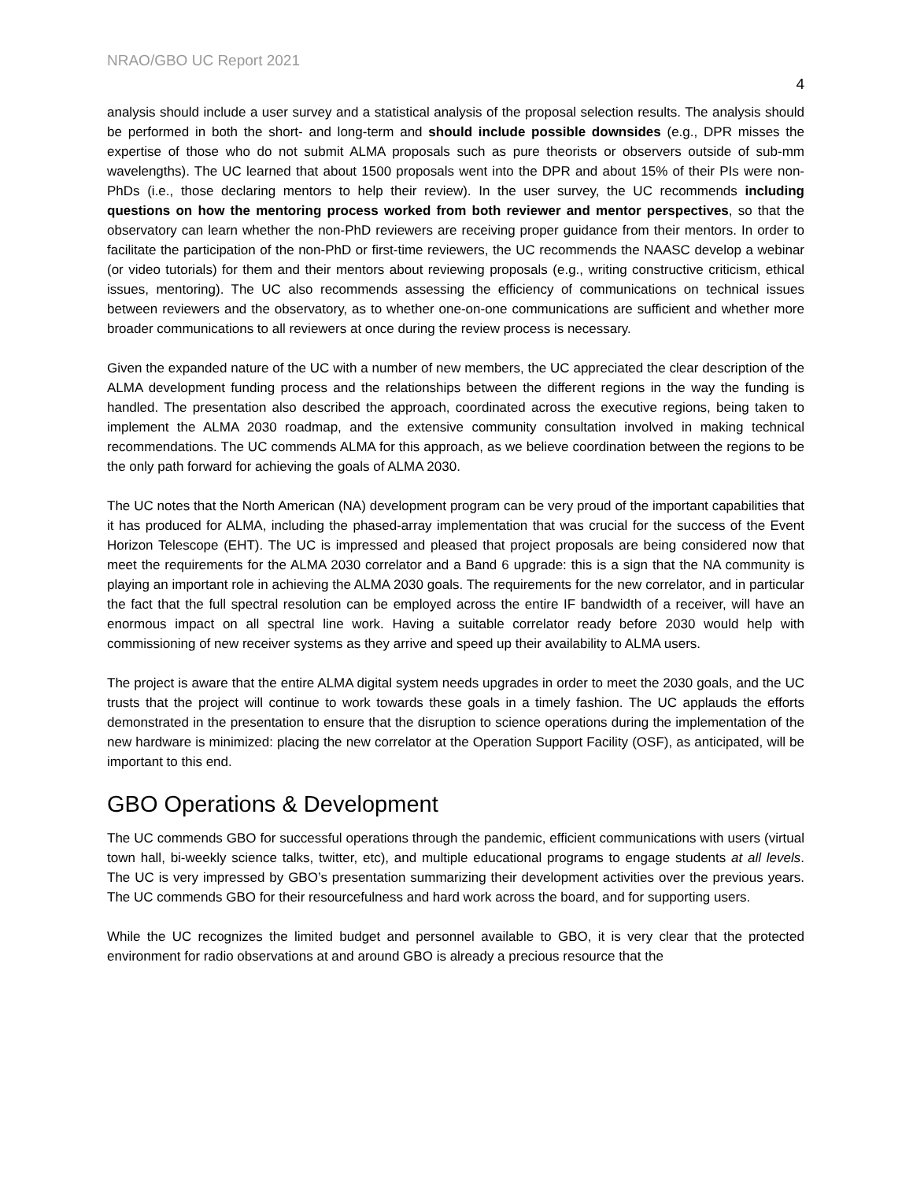NRAO/GBO UC Report 2021
4
analysis should include a user survey and a statistical analysis of the proposal selection results. The analysis should be performed in both the short- and long-term and should include possible downsides (e.g., DPR misses the expertise of those who do not submit ALMA proposals such as pure theorists or observers outside of sub-mm wavelengths). The UC learned that about 1500 proposals went into the DPR and about 15% of their PIs were non-PhDs (i.e., those declaring mentors to help their review). In the user survey, the UC recommends including questions on how the mentoring process worked from both reviewer and mentor perspectives, so that the observatory can learn whether the non-PhD reviewers are receiving proper guidance from their mentors. In order to facilitate the participation of the non-PhD or first-time reviewers, the UC recommends the NAASC develop a webinar (or video tutorials) for them and their mentors about reviewing proposals (e.g., writing constructive criticism, ethical issues, mentoring). The UC also recommends assessing the efficiency of communications on technical issues between reviewers and the observatory, as to whether one-on-one communications are sufficient and whether more broader communications to all reviewers at once during the review process is necessary.
Given the expanded nature of the UC with a number of new members, the UC appreciated the clear description of the ALMA development funding process and the relationships between the different regions in the way the funding is handled. The presentation also described the approach, coordinated across the executive regions, being taken to implement the ALMA 2030 roadmap, and the extensive community consultation involved in making technical recommendations. The UC commends ALMA for this approach, as we believe coordination between the regions to be the only path forward for achieving the goals of ALMA 2030.
The UC notes that the North American (NA) development program can be very proud of the important capabilities that it has produced for ALMA, including the phased-array implementation that was crucial for the success of the Event Horizon Telescope (EHT). The UC is impressed and pleased that project proposals are being considered now that meet the requirements for the ALMA 2030 correlator and a Band 6 upgrade: this is a sign that the NA community is playing an important role in achieving the ALMA 2030 goals. The requirements for the new correlator, and in particular the fact that the full spectral resolution can be employed across the entire IF bandwidth of a receiver, will have an enormous impact on all spectral line work. Having a suitable correlator ready before 2030 would help with commissioning of new receiver systems as they arrive and speed up their availability to ALMA users.
The project is aware that the entire ALMA digital system needs upgrades in order to meet the 2030 goals, and the UC trusts that the project will continue to work towards these goals in a timely fashion. The UC applauds the efforts demonstrated in the presentation to ensure that the disruption to science operations during the implementation of the new hardware is minimized: placing the new correlator at the Operation Support Facility (OSF), as anticipated, will be important to this end.
GBO Operations & Development
The UC commends GBO for successful operations through the pandemic, efficient communications with users (virtual town hall, bi-weekly science talks, twitter, etc), and multiple educational programs to engage students at all levels. The UC is very impressed by GBO’s presentation summarizing their development activities over the previous years. The UC commends GBO for their resourcefulness and hard work across the board, and for supporting users.
While the UC recognizes the limited budget and personnel available to GBO, it is very clear that the protected environment for radio observations at and around GBO is already a precious resource that the